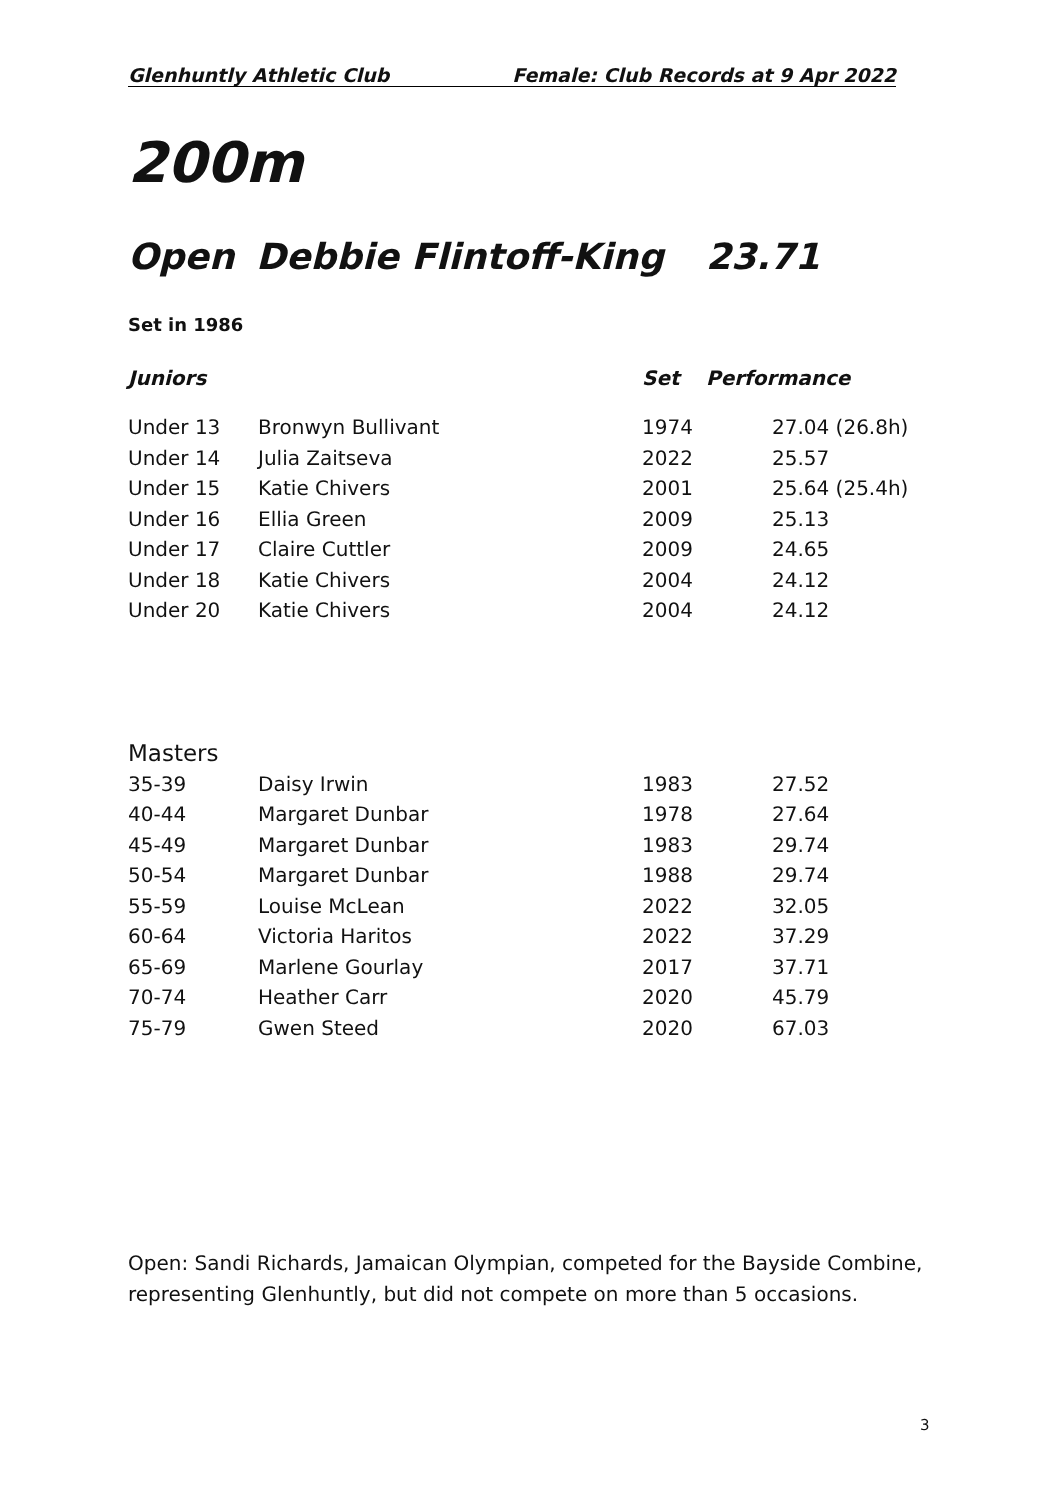Glenhuntly Athletic Club Female: Club Records at 9 Apr 2022
200m
Open Debbie Flintoff-King 23.71
Set in 1986
| Juniors | | Set | | Performance |
| --- | --- | --- | --- | --- |
| Under 13 | Bronwyn Bullivant | 1974 | | 27.04 (26.8h) |
| Under 14 | Julia Zaitseva | 2022 | | 25.57 |
| Under 15 | Katie Chivers | 2001 | | 25.64 (25.4h) |
| Under 16 | Ellia Green | 2009 | | 25.13 |
| Under 17 | Claire Cuttler | 2009 | | 24.65 |
| Under 18 | Katie Chivers | 2004 | | 24.12 |
| Under 20 | Katie Chivers | 2004 | | 24.12 |
| Masters | | | |
| --- | --- | --- | --- |
| 35-39 | Daisy Irwin | 1983 | 27.52 |
| 40-44 | Margaret Dunbar | 1978 | 27.64 |
| 45-49 | Margaret Dunbar | 1983 | 29.74 |
| 50-54 | Margaret Dunbar | 1988 | 29.74 |
| 55-59 | Louise McLean | 2022 | 32.05 |
| 60-64 | Victoria Haritos | 2022 | 37.29 |
| 65-69 | Marlene Gourlay | 2017 | 37.71 |
| 70-74 | Heather Carr | 2020 | 45.79 |
| 75-79 | Gwen Steed | 2020 | 67.03 |
Open: Sandi Richards, Jamaican Olympian, competed for the Bayside Combine, representing Glenhuntly, but did not compete on more than 5 occasions.
3